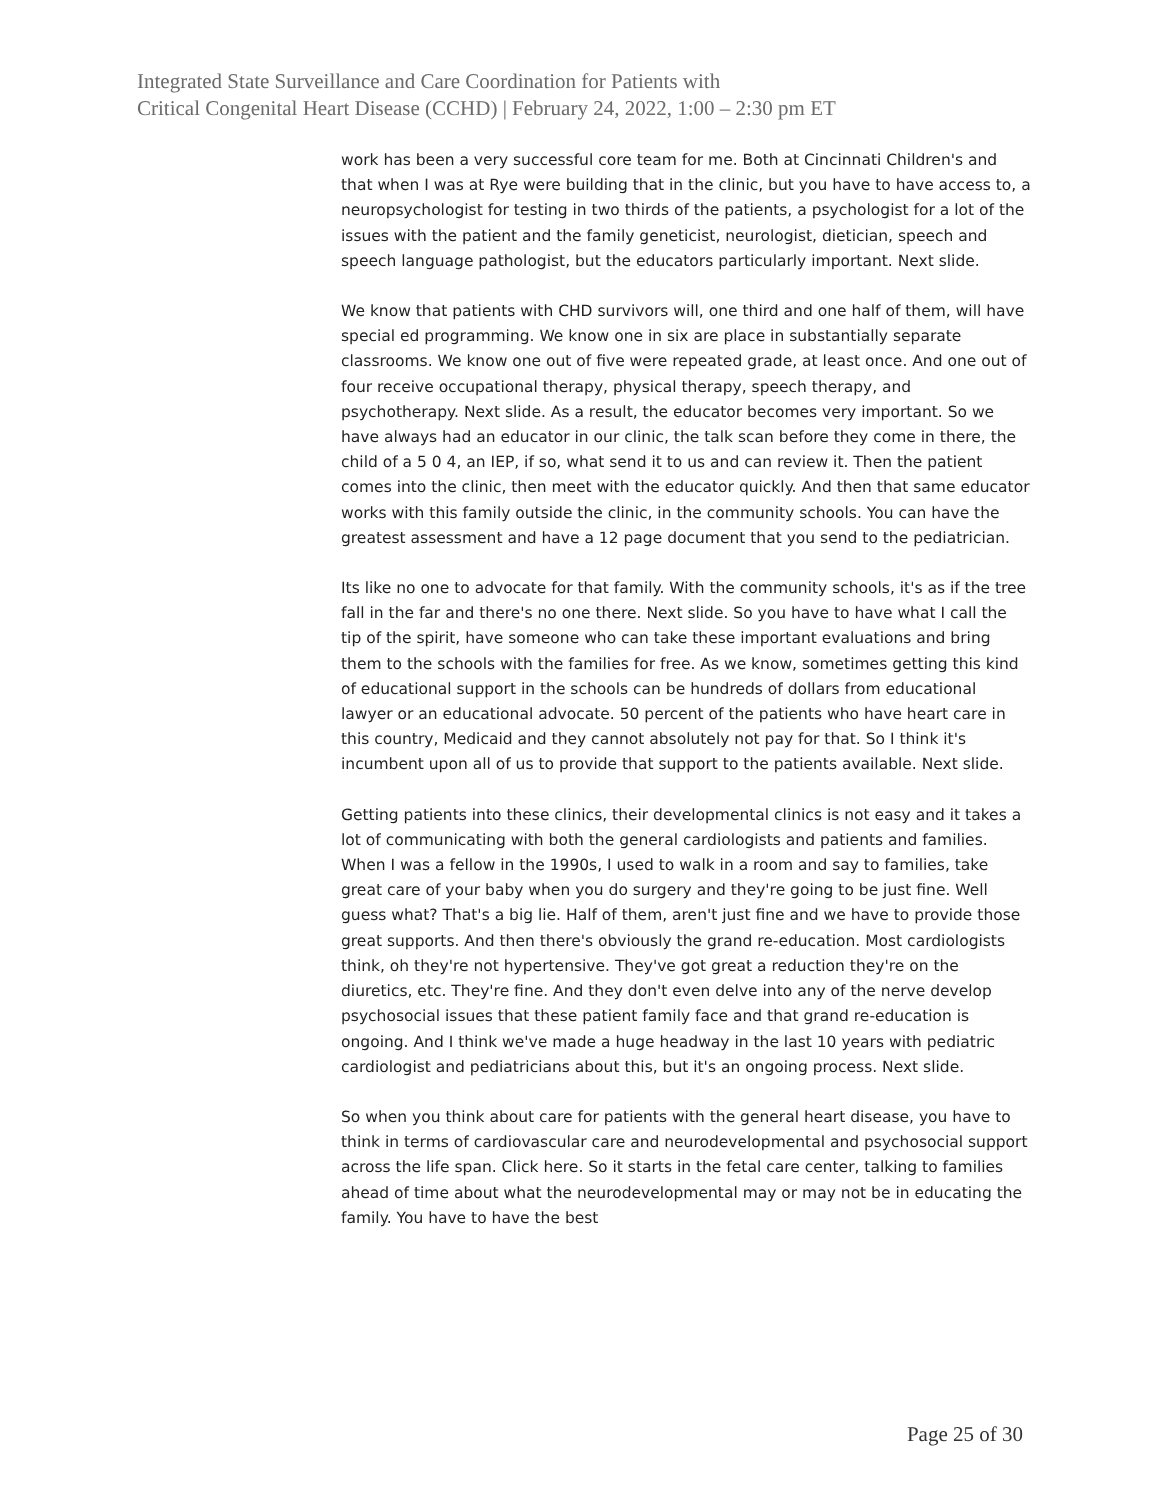Integrated State Surveillance and Care Coordination for Patients with
Critical Congenital Heart Disease (CCHD) | February 24, 2022, 1:00 – 2:30 pm ET
work has been a very successful core team for me. Both at Cincinnati Children's and that when I was at Rye were building that in the clinic, but you have to have access to, a neuropsychologist for testing in two thirds of the patients, a psychologist for a lot of the issues with the patient and the family geneticist, neurologist, dietician, speech and speech language pathologist, but the educators particularly important. Next slide.
We know that patients with CHD survivors will, one third and one half of them, will have special ed programming. We know one in six are place in substantially separate classrooms. We know one out of five were repeated grade, at least once. And one out of four receive occupational therapy, physical therapy, speech therapy, and psychotherapy. Next slide. As a result, the educator becomes very important. So we have always had an educator in our clinic, the talk scan before they come in there, the child of a 5 0 4, an IEP, if so, what send it to us and can review it. Then the patient comes into the clinic, then meet with the educator quickly. And then that same educator works with this family outside the clinic, in the community schools. You can have the greatest assessment and have a 12 page document that you send to the pediatrician.
Its like no one to advocate for that family. With the community schools, it's as if the tree fall in the far and there's no one there. Next slide. So you have to have what I call the tip of the spirit, have someone who can take these important evaluations and bring them to the schools with the families for free. As we know, sometimes getting this kind of educational support in the schools can be hundreds of dollars from educational lawyer or an educational advocate. 50 percent of the patients who have heart care in this country, Medicaid and they cannot absolutely not pay for that. So I think it's incumbent upon all of us to provide that support to the patients available. Next slide.
Getting patients into these clinics, their developmental clinics is not easy and it takes a lot of communicating with both the general cardiologists and patients and families. When I was a fellow in the 1990s, I used to walk in a room and say to families, take great care of your baby when you do surgery and they're going to be just fine. Well guess what? That's a big lie. Half of them, aren't just fine and we have to provide those great supports. And then there's obviously the grand re-education. Most cardiologists think, oh they're not hypertensive. They've got great a reduction they're on the diuretics, etc. They're fine. And they don't even delve into any of the nerve develop psychosocial issues that these patient family face and that grand re-education is ongoing. And I think we've made a huge headway in the last 10 years with pediatric cardiologist and pediatricians about this, but it's an ongoing process. Next slide.
So when you think about care for patients with the general heart disease, you have to think in terms of cardiovascular care and neurodevelopmental and psychosocial support across the life span. Click here. So it starts in the fetal care center, talking to families ahead of time about what the neurodevelopmental may or may not be in educating the family. You have to have the best
Page 25 of 30